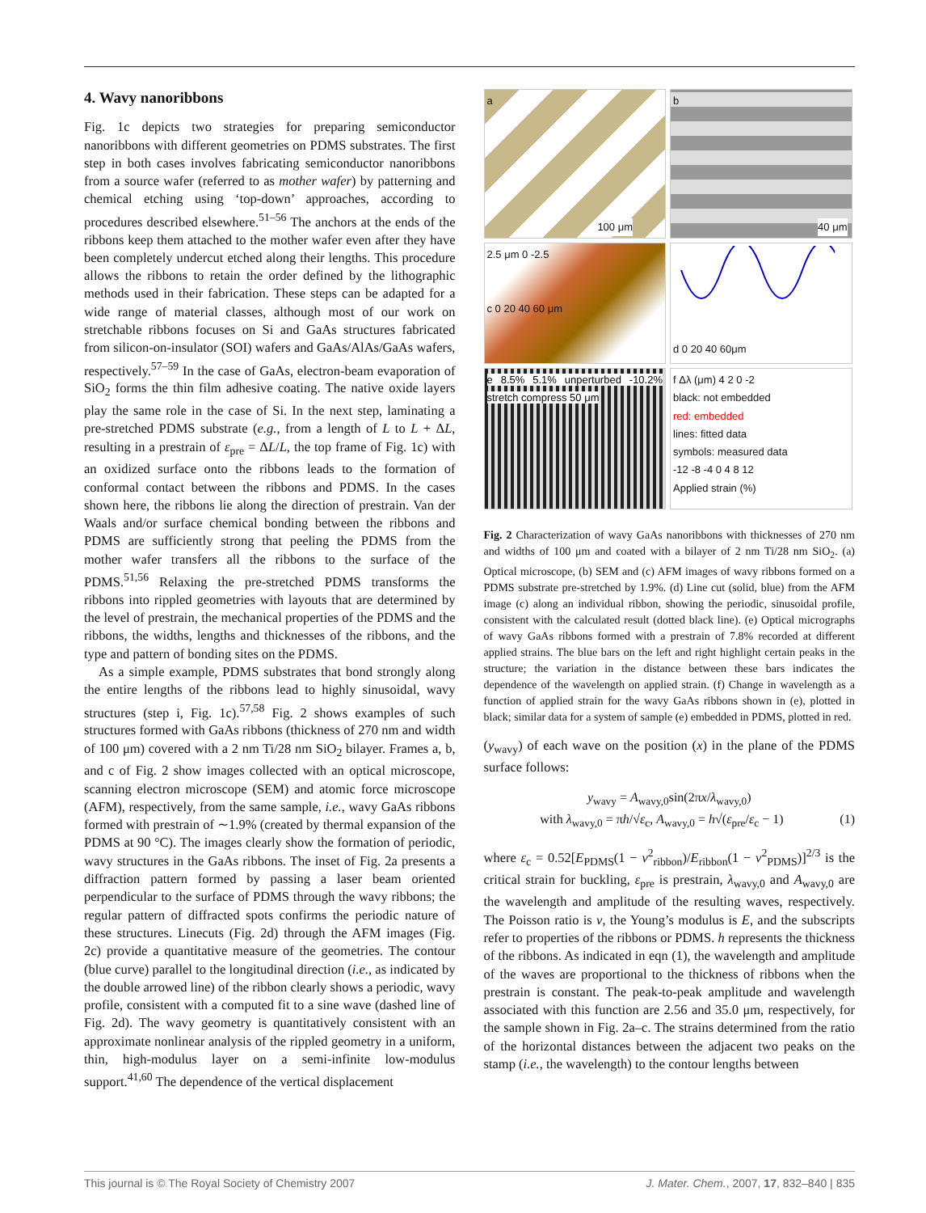4. Wavy nanoribbons
Fig. 1c depicts two strategies for preparing semiconductor nanoribbons with different geometries on PDMS substrates. The first step in both cases involves fabricating semiconductor nanoribbons from a source wafer (referred to as mother wafer) by patterning and chemical etching using ‘top-down’ approaches, according to procedures described elsewhere.<sup>51–56</sup> The anchors at the ends of the ribbons keep them attached to the mother wafer even after they have been completely undercut etched along their lengths. This procedure allows the ribbons to retain the order defined by the lithographic methods used in their fabrication. These steps can be adapted for a wide range of material classes, although most of our work on stretchable ribbons focuses on Si and GaAs structures fabricated from silicon-on-insulator (SOI) wafers and GaAs/AlAs/GaAs wafers, respectively.<sup>57–59</sup> In the case of GaAs, electron-beam evaporation of SiO<sub>2</sub> forms the thin film adhesive coating. The native oxide layers play the same role in the case of Si. In the next step, laminating a pre-stretched PDMS substrate (e.g., from a length of L to L + ΔL, resulting in a prestrain of ε<sub>pre</sub> = ΔL/L, the top frame of Fig. 1c) with an oxidized surface onto the ribbons leads to the formation of conformal contact between the ribbons and PDMS. In the cases shown here, the ribbons lie along the direction of prestrain. Van der Waals and/or surface chemical bonding between the ribbons and PDMS are sufficiently strong that peeling the PDMS from the mother wafer transfers all the ribbons to the surface of the PDMS.<sup>51,56</sup> Relaxing the pre-stretched PDMS transforms the ribbons into rippled geometries with layouts that are determined by the level of prestrain, the mechanical properties of the PDMS and the ribbons, the widths, lengths and thicknesses of the ribbons, and the type and pattern of bonding sites on the PDMS.
As a simple example, PDMS substrates that bond strongly along the entire lengths of the ribbons lead to highly sinusoidal, wavy structures (step i, Fig. 1c).<sup>57,58</sup> Fig. 2 shows examples of such structures formed with GaAs ribbons (thickness of 270 nm and width of 100 μm) covered with a 2 nm Ti/28 nm SiO<sub>2</sub> bilayer. Frames a, b, and c of Fig. 2 show images collected with an optical microscope, scanning electron microscope (SEM) and atomic force microscope (AFM), respectively, from the same sample, i.e., wavy GaAs ribbons formed with prestrain of ∼1.9% (created by thermal expansion of the PDMS at 90 °C). The images clearly show the formation of periodic, wavy structures in the GaAs ribbons. The inset of Fig. 2a presents a diffraction pattern formed by passing a laser beam oriented perpendicular to the surface of PDMS through the wavy ribbons; the regular pattern of diffracted spots confirms the periodic nature of these structures. Linecuts (Fig. 2d) through the AFM images (Fig. 2c) provide a quantitative measure of the geometries. The contour (blue curve) parallel to the longitudinal direction (i.e., as indicated by the double arrowed line) of the ribbon clearly shows a periodic, wavy profile, consistent with a computed fit to a sine wave (dashed line of Fig. 2d). The wavy geometry is quantitatively consistent with an approximate nonlinear analysis of the rippled geometry in a uniform, thin, high-modulus layer on a semi-infinite low-modulus support.<sup>41,60</sup> The dependence of the vertical displacement
a
100 μm
b
40 μm
2.5 μm 0 -2.5
c 0 20 40 60 μm
d 0 20 40 60μm
e 8.5% 5.1% unperturbed -10.2% stretch compress 50 μm
f Δλ (μm) 4 2 0 -2
black: not embedded
red: embedded
lines: fitted data
symbols: measured data
-12 -8 -4 0 4 8 12
Applied strain (%)
Fig. 2 Characterization of wavy GaAs nanoribbons with thicknesses of 270 nm and widths of 100 μm and coated with a bilayer of 2 nm Ti/28 nm SiO<sub>2</sub>. (a) Optical microscope, (b) SEM and (c) AFM images of wavy ribbons formed on a PDMS substrate pre-stretched by 1.9%. (d) Line cut (solid, blue) from the AFM image (c) along an individual ribbon, showing the periodic, sinusoidal profile, consistent with the calculated result (dotted black line). (e) Optical micrographs of wavy GaAs ribbons formed with a prestrain of 7.8% recorded at different applied strains. The blue bars on the left and right highlight certain peaks in the structure; the variation in the distance between these bars indicates the dependence of the wavelength on applied strain. (f) Change in wavelength as a function of applied strain for the wavy GaAs ribbons shown in (e), plotted in black; similar data for a system of sample (e) embedded in PDMS, plotted in red.
(y<sub>wavy</sub>) of each wave on the position (x) in the plane of the PDMS surface follows:
y<sub>wavy</sub> = A<sub>wavy,0</sub>sin(2πx/λ<sub>wavy,0</sub>)
with λ<sub>wavy,0</sub> = πh/√ε<sub>c</sub>, A<sub>wavy,0</sub> = h√(ε<sub>pre</sub>/ε<sub>c</sub> − 1) (1)
where ε<sub>c</sub> = 0.52[E<sub>PDMS</sub>(1 − v<sup>2</sup><sub>ribbon</sub>)/E<sub>ribbon</sub>(1 − v<sup>2</sup><sub>PDMS</sub>)]<sup>2/3</sup> is the critical strain for buckling, ε<sub>pre</sub> is prestrain, λ<sub>wavy,0</sub> and A<sub>wavy,0</sub> are the wavelength and amplitude of the resulting waves, respectively. The Poisson ratio is v, the Young’s modulus is E, and the subscripts refer to properties of the ribbons or PDMS. h represents the thickness of the ribbons. As indicated in eqn (1), the wavelength and amplitude of the waves are proportional to the thickness of ribbons when the prestrain is constant. The peak-to-peak amplitude and wavelength associated with this function are 2.56 and 35.0 μm, respectively, for the sample shown in Fig. 2a–c. The strains determined from the ratio of the horizontal distances between the adjacent two peaks on the stamp (i.e., the wavelength) to the contour lengths between
This journal is © The Royal Society of Chemistry 2007 J. Mater. Chem., 2007, 17, 832–840 | 835